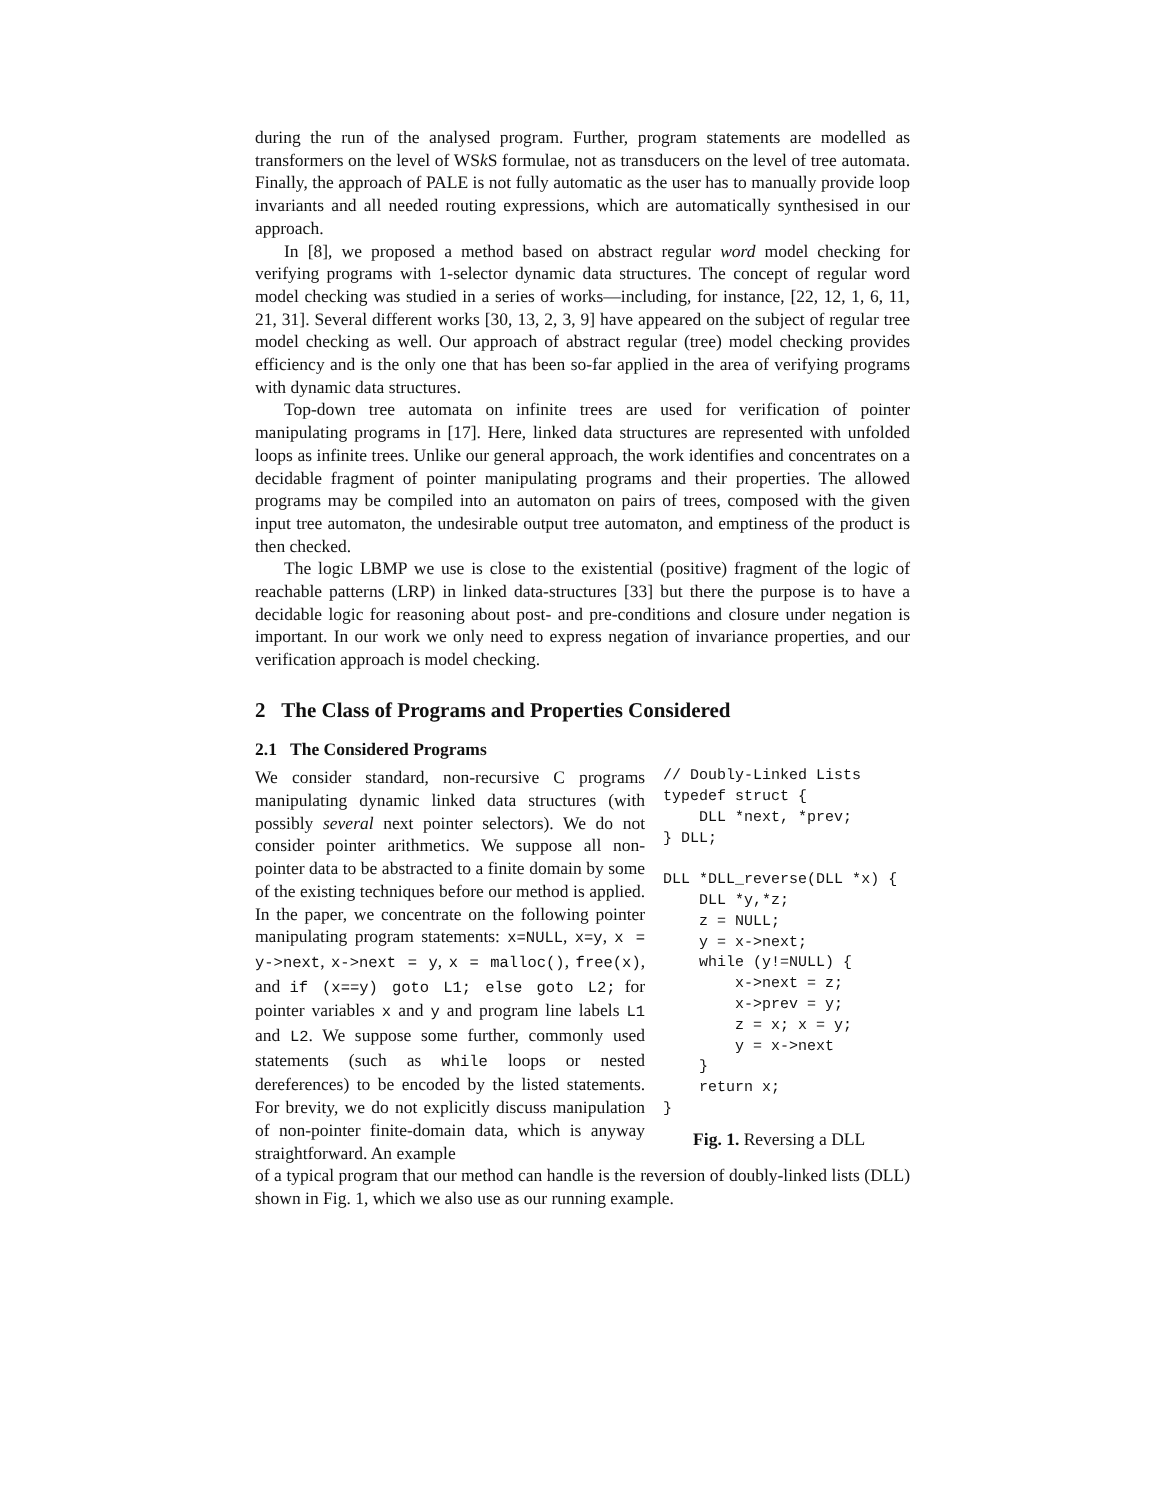during the run of the analysed program. Further, program statements are modelled as transformers on the level of WSk S formulae, not as transducers on the level of tree automata. Finally, the approach of PALE is not fully automatic as the user has to manually provide loop invariants and all needed routing expressions, which are automatically synthesised in our approach.
In [8], we proposed a method based on abstract regular word model checking for verifying programs with 1-selector dynamic data structures. The concept of regular word model checking was studied in a series of works—including, for instance, [22, 12, 1, 6, 11, 21, 31]. Several different works [30, 13, 2, 3, 9] have appeared on the subject of regular tree model checking as well. Our approach of abstract regular (tree) model checking provides efficiency and is the only one that has been so-far applied in the area of verifying programs with dynamic data structures.
Top-down tree automata on infinite trees are used for verification of pointer manipulating programs in [17]. Here, linked data structures are represented with unfolded loops as infinite trees. Unlike our general approach, the work identifies and concentrates on a decidable fragment of pointer manipulating programs and their properties. The allowed programs may be compiled into an automaton on pairs of trees, composed with the given input tree automaton, the undesirable output tree automaton, and emptiness of the product is then checked.
The logic LBMP we use is close to the existential (positive) fragment of the logic of reachable patterns (LRP) in linked data-structures [33] but there the purpose is to have a decidable logic for reasoning about post- and pre-conditions and closure under negation is important. In our work we only need to express negation of invariance properties, and our verification approach is model checking.
2 The Class of Programs and Properties Considered
2.1 The Considered Programs
We consider standard, non-recursive C programs manipulating dynamic linked data structures (with possibly several next pointer selectors). We do not consider pointer arithmetics. We suppose all non-pointer data to be abstracted to a finite domain by some of the existing techniques before our method is applied. In the paper, we concentrate on the following pointer manipulating program statements: x=NULL, x=y, x = y->next, x->next = y, x = malloc(), free(x), and if (x==y) goto L1; else goto L2; for pointer variables x and y and program line labels L1 and L2. We suppose some further, commonly used statements (such as while loops or nested dereferences) to be encoded by the listed statements. For brevity, we do not explicitly discuss manipulation of non-pointer finite-domain data, which is anyway straightforward. An example
// Doubly-Linked Lists
typedef struct {
    DLL *next, *prev;
} DLL;

DLL *DLL_reverse(DLL *x) {
    DLL *y,*z;
    z = NULL;
    y = x->next;
    while (y!=NULL) {
        x->next = z;
        x->prev = y;
        z = x; x = y;
        y = x->next
    }
    return x;
}
Fig. 1. Reversing a DLL
of a typical program that our method can handle is the reversion of doubly-linked lists (DLL) shown in Fig. 1, which we also use as our running example.